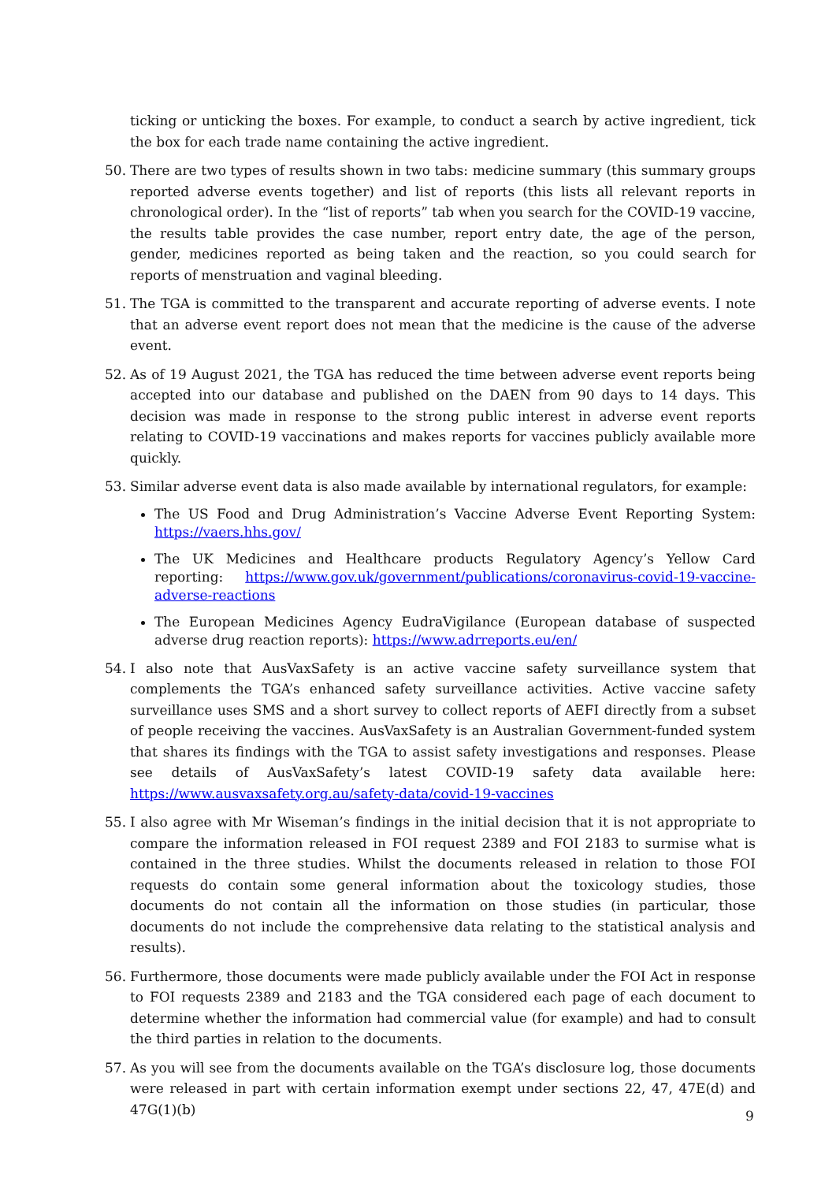ticking or unticking the boxes. For example, to conduct a search by active ingredient, tick the box for each trade name containing the active ingredient.
50. There are two types of results shown in two tabs: medicine summary (this summary groups reported adverse events together) and list of reports (this lists all relevant reports in chronological order). In the “list of reports” tab when you search for the COVID-19 vaccine, the results table provides the case number, report entry date, the age of the person, gender, medicines reported as being taken and the reaction, so you could search for reports of menstruation and vaginal bleeding.
51. The TGA is committed to the transparent and accurate reporting of adverse events. I note that an adverse event report does not mean that the medicine is the cause of the adverse event.
52. As of 19 August 2021, the TGA has reduced the time between adverse event reports being accepted into our database and published on the DAEN from 90 days to 14 days. This decision was made in response to the strong public interest in adverse event reports relating to COVID-19 vaccinations and makes reports for vaccines publicly available more quickly.
53. Similar adverse event data is also made available by international regulators, for example:
The US Food and Drug Administration’s Vaccine Adverse Event Reporting System: https://vaers.hhs.gov/
The UK Medicines and Healthcare products Regulatory Agency’s Yellow Card reporting: https://www.gov.uk/government/publications/coronavirus-covid-19-vaccine-adverse-reactions
The European Medicines Agency EudraVigilance (European database of suspected adverse drug reaction reports): https://www.adrreports.eu/en/
54. I also note that AusVaxSafety is an active vaccine safety surveillance system that complements the TGA’s enhanced safety surveillance activities. Active vaccine safety surveillance uses SMS and a short survey to collect reports of AEFI directly from a subset of people receiving the vaccines. AusVaxSafety is an Australian Government-funded system that shares its findings with the TGA to assist safety investigations and responses. Please see details of AusVaxSafety’s latest COVID-19 safety data available here: https://www.ausvaxsafety.org.au/safety-data/covid-19-vaccines
55. I also agree with Mr Wiseman’s findings in the initial decision that it is not appropriate to compare the information released in FOI request 2389 and FOI 2183 to surmise what is contained in the three studies. Whilst the documents released in relation to those FOI requests do contain some general information about the toxicology studies, those documents do not contain all the information on those studies (in particular, those documents do not include the comprehensive data relating to the statistical analysis and results).
56. Furthermore, those documents were made publicly available under the FOI Act in response to FOI requests 2389 and 2183 and the TGA considered each page of each document to determine whether the information had commercial value (for example) and had to consult the third parties in relation to the documents.
57. As you will see from the documents available on the TGA’s disclosure log, those documents were released in part with certain information exempt under sections 22, 47, 47E(d) and 47G(1)(b)
9